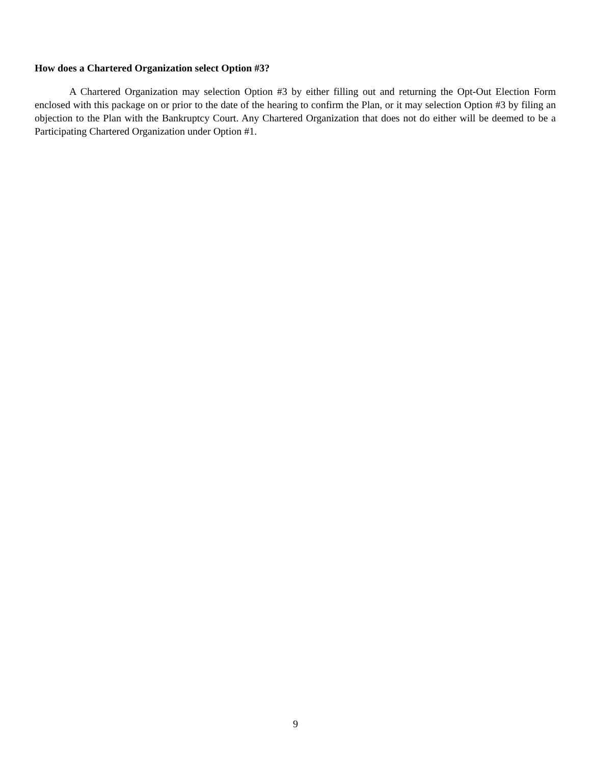How does a Chartered Organization select Option #3?
A Chartered Organization may selection Option #3 by either filling out and returning the Opt-Out Election Form enclosed with this package on or prior to the date of the hearing to confirm the Plan, or it may selection Option #3 by filing an objection to the Plan with the Bankruptcy Court. Any Chartered Organization that does not do either will be deemed to be a Participating Chartered Organization under Option #1.
9